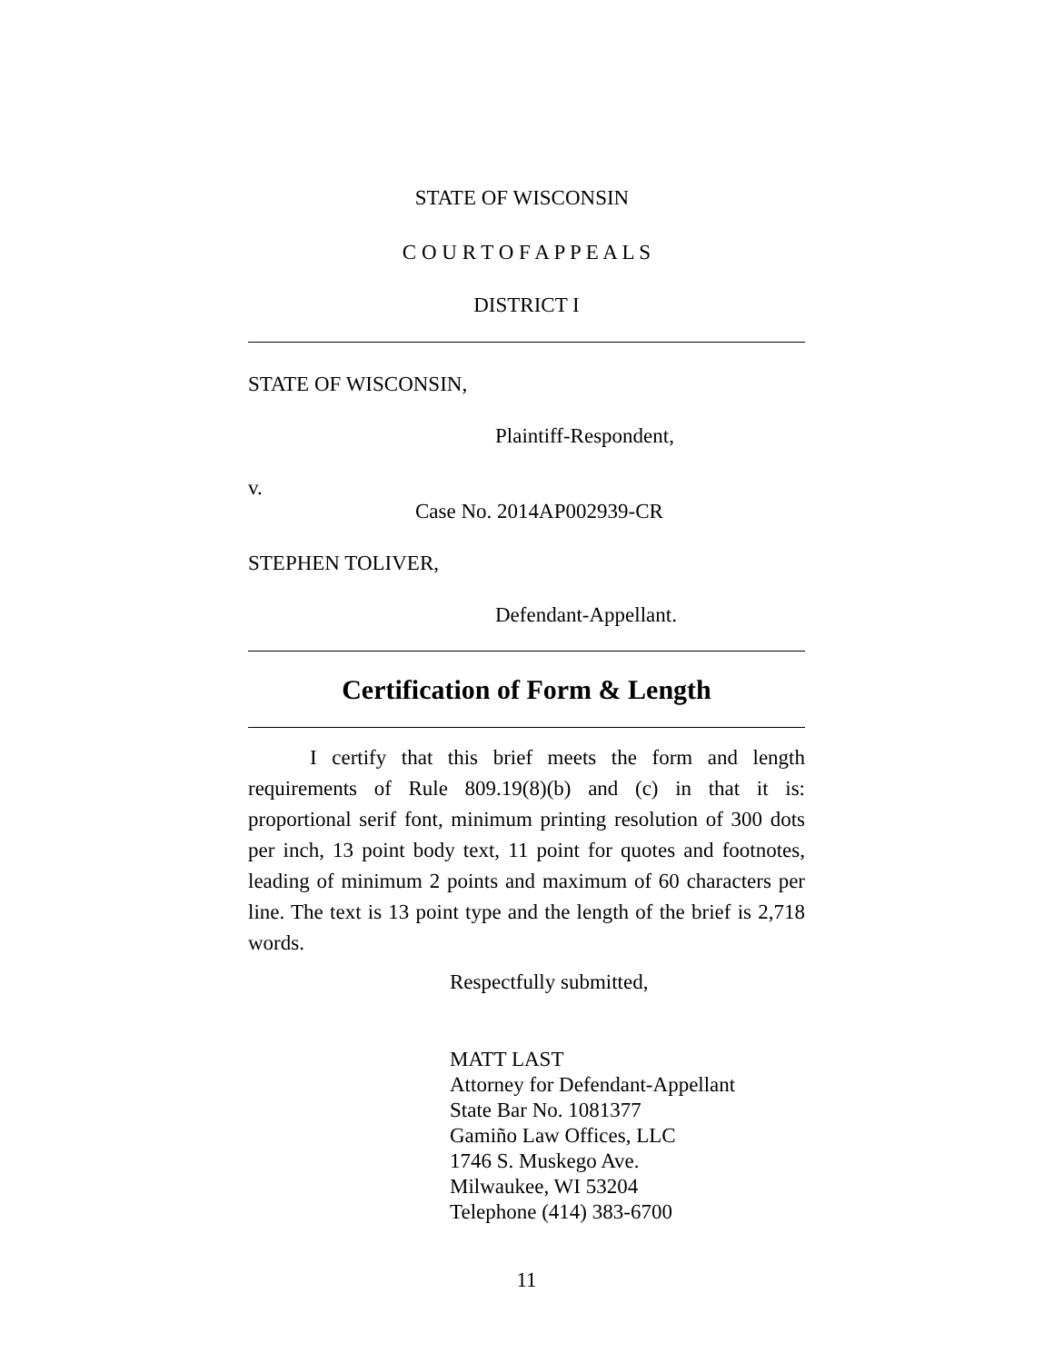STATE OF WISCONSIN
C O U R T O F A P P E A L S
DISTRICT I
STATE OF WISCONSIN,
Plaintiff-Respondent,
v.
Case No. 2014AP002939-CR
STEPHEN TOLIVER,
Defendant-Appellant.
Certification of Form & Length
I certify that this brief meets the form and length requirements of Rule 809.19(8)(b) and (c) in that it is: proportional serif font, minimum printing resolution of 300 dots per inch, 13 point body text, 11 point for quotes and footnotes, leading of minimum 2 points and maximum of 60 characters per line. The text is 13 point type and the length of the brief is 2,718 words.
Respectfully submitted,
MATT LAST
Attorney for Defendant-Appellant
State Bar No. 1081377
Gamiño Law Offices, LLC
1746 S. Muskego Ave.
Milwaukee, WI 53204
Telephone (414) 383-6700
11